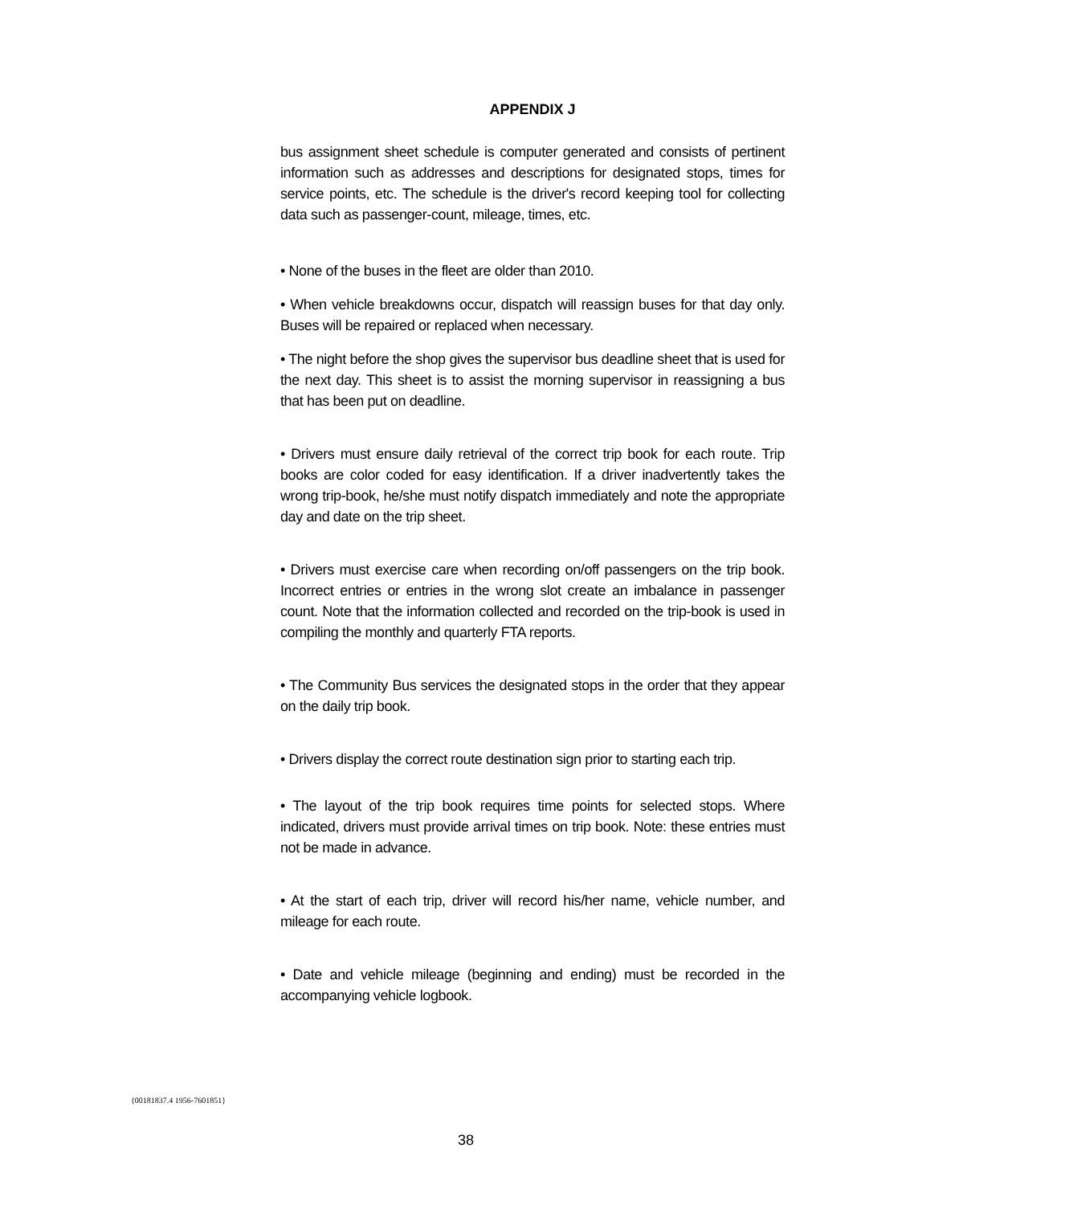APPENDIX J
bus assignment sheet schedule is computer generated and consists of pertinent information such as addresses and descriptions for designated stops, times for service points, etc. The schedule is the driver's record keeping tool for collecting data such as passenger-count, mileage, times, etc.
• None of the buses in the fleet are older than 2010.
• When vehicle breakdowns occur, dispatch will reassign buses for that day only. Buses will be repaired or replaced when necessary.
• The night before the shop gives the supervisor bus deadline sheet that is used for the next day. This sheet is to assist the morning supervisor in reassigning a bus that has been put on deadline.
• Drivers must ensure daily retrieval of the correct trip book for each route. Trip books are color coded for easy identification. If a driver inadvertently takes the wrong trip-book, he/she must notify dispatch immediately and note the appropriate day and date on the trip sheet.
• Drivers must exercise care when recording on/off passengers on the trip book. Incorrect entries or entries in the wrong slot create an imbalance in passenger count. Note that the information collected and recorded on the trip-book is used in compiling the monthly and quarterly FTA reports.
• The Community Bus services the designated stops in the order that they appear on the daily trip book.
• Drivers display the correct route destination sign prior to starting each trip.
• The layout of the trip book requires time points for selected stops. Where indicated, drivers must provide arrival times on trip book. Note: these entries must not be made in advance.
• At the start of each trip, driver will record his/her name, vehicle number, and mileage for each route.
• Date and vehicle mileage (beginning and ending) must be recorded in the accompanying vehicle logbook.
{00181837.4 1956-7601851}
38